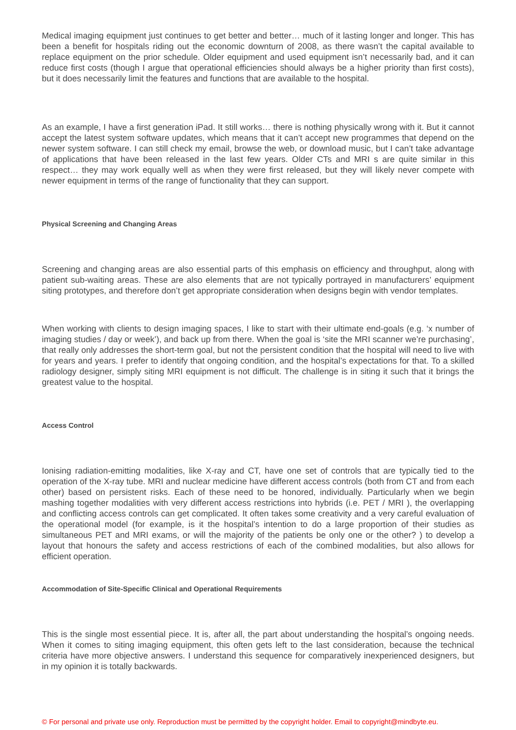Medical imaging equipment just continues to get better and better… much of it lasting longer and longer. This has been a benefit for hospitals riding out the economic downturn of 2008, as there wasn’t the capital available to replace equipment on the prior schedule. Older equipment and used equipment isn’t necessarily bad, and it can reduce first costs (though I argue that operational efficiencies should always be a higher priority than first costs), but it does necessarily limit the features and functions that are available to the hospital.
As an example, I have a first generation iPad. It still works… there is nothing physically wrong with it. But it cannot accept the latest system software updates, which means that it can’t accept new programmes that depend on the newer system software. I can still check my email, browse the web, or download music, but I can’t take advantage of applications that have been released in the last few years. Older CTs and MRI s are quite similar in this respect… they may work equally well as when they were first released, but they will likely never compete with newer equipment in terms of the range of functionality that they can support.
Physical Screening and Changing Areas
Screening and changing areas are also essential parts of this emphasis on efficiency and throughput, along with patient sub-waiting areas. These are also elements that are not typically portrayed in manufacturers’ equipment siting prototypes, and therefore don’t get appropriate consideration when designs begin with vendor templates.
When working with clients to design imaging spaces, I like to start with their ultimate end-goals (e.g. ‘x number of imaging studies / day or week’), and back up from there. When the goal is ‘site the MRI scanner we’re purchasing’, that really only addresses the short-term goal, but not the persistent condition that the hospital will need to live with for years and years. I prefer to identify that ongoing condition, and the hospital’s expectations for that. To a skilled radiology designer, simply siting MRI equipment is not difficult. The challenge is in siting it such that it brings the greatest value to the hospital.
Access Control
Ionising radiation-emitting modalities, like X-ray and CT, have one set of controls that are typically tied to the operation of the X-ray tube. MRI and nuclear medicine have different access controls (both from CT and from each other) based on persistent risks. Each of these need to be honored, individually. Particularly when we begin mashing together modalities with very different access restrictions into hybrids (i.e. PET / MRI ), the overlapping and conflicting access controls can get complicated. It often takes some creativity and a very careful evaluation of the operational model (for example, is it the hospital’s intention to do a large proportion of their studies as simultaneous PET and MRI exams, or will the majority of the patients be only one or the other? ) to develop a layout that honours the safety and access restrictions of each of the combined modalities, but also allows for efficient operation.
Accommodation of Site-Specific Clinical and Operational Requirements
This is the single most essential piece. It is, after all, the part about understanding the hospital’s ongoing needs. When it comes to siting imaging equipment, this often gets left to the last consideration, because the technical criteria have more objective answers. I understand this sequence for comparatively inexperienced designers, but in my opinion it is totally backwards.
© For personal and private use only. Reproduction must be permitted by the copyright holder. Email to copyright@mindbyte.eu.